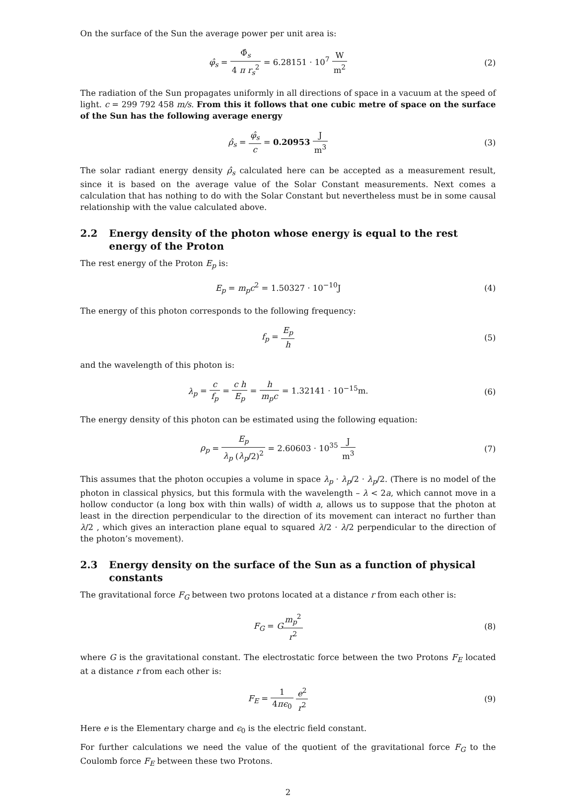On the surface of the Sun the average power per unit area is:
φ̂<sub>s</sub> = Φ̂<sub>s</sub> 4 π r<sub>s</sub><sup>2</sup> = 6.28151 · 10<sup>7</sup> W m<sup>2</sup>
(2)
The radiation of the Sun propagates uniformly in all directions of space in a vacuum at the speed of light. c = 299 792 458 m/s. From this it follows that one cubic metre of space on the surface of the Sun has the following average energy
ρ̂<sub>s</sub> = φ̂<sub>s</sub> c = 0.20953 J m<sup>3</sup> (3)
The solar radiant energy density ρ̂<sub>s</sub> calculated here can be accepted as a measurement result, since it is based on the average value of the Solar Constant measurements. Next comes a calculation that has nothing to do with the Solar Constant but nevertheless must be in some causal relationship with the value calculated above.
2.2 Energy density of the photon whose energy is equal to the rest energy of the Proton
The rest energy of the Proton E<sub>p</sub> is:
E<sub>p</sub> = m<sub>p</sub>c<sup>2</sup> = 1.50327 · 10<sup>−10</sup>J (4)
The energy of this photon corresponds to the following frequency:
f<sub>p</sub> = E<sub>p</sub> h (5)
and the wavelength of this photon is:
λ<sub>p</sub> = c f<sub>p</sub> = c h E<sub>p</sub> = h m<sub>p</sub>c = 1.32141 · 10<sup>−15</sup>m.
(6)
The energy density of this photon can be estimated using the following equation:
ρ<sub>p</sub> = E<sub>p</sub> λ<sub>p</sub> (λ<sub>p</sub>/2)<sup>2</sup> = 2.60603 · 10<sup>35</sup> J m<sup>3</sup>
(7)
This assumes that the photon occupies a volume in space λ<sub>p</sub> · λ<sub>p</sub>/2 · λ<sub>p</sub>/2. (There is no model of the photon in classical physics, but this formula with the wavelength – λ < 2a, which cannot move in a hollow conductor (a long box with thin walls) of width a, allows us to suppose that the photon at least in the direction perpendicular to the direction of its movement can interact no further than λ/2 , which gives an interaction plane equal to squared λ/2 · λ/2 perpendicular to the direction of the photon’s movement).
2.3 Energy density on the surface of the Sun as a function of physical constants
The gravitational force F<sub>G</sub> between two protons located at a distance r from each other is:
F<sub>G</sub> = Gm<sub>p</sub><sup>2</sup> r<sup>2</sup> (8)
where G is the gravitational constant. The electrostatic force between the two Protons F<sub>E</sub> located at a distance r from each other is:
F<sub>E</sub> = 1 4πϵ<sub>0</sub> e<sup>2</sup> r<sup>2</sup> (9)
Here e is the Elementary charge and ϵ<sub>0</sub> is the electric field constant.
For further calculations we need the value of the quotient of the gravitational force F<sub>G</sub> to the Coulomb force F<sub>E</sub> between these two Protons.
2